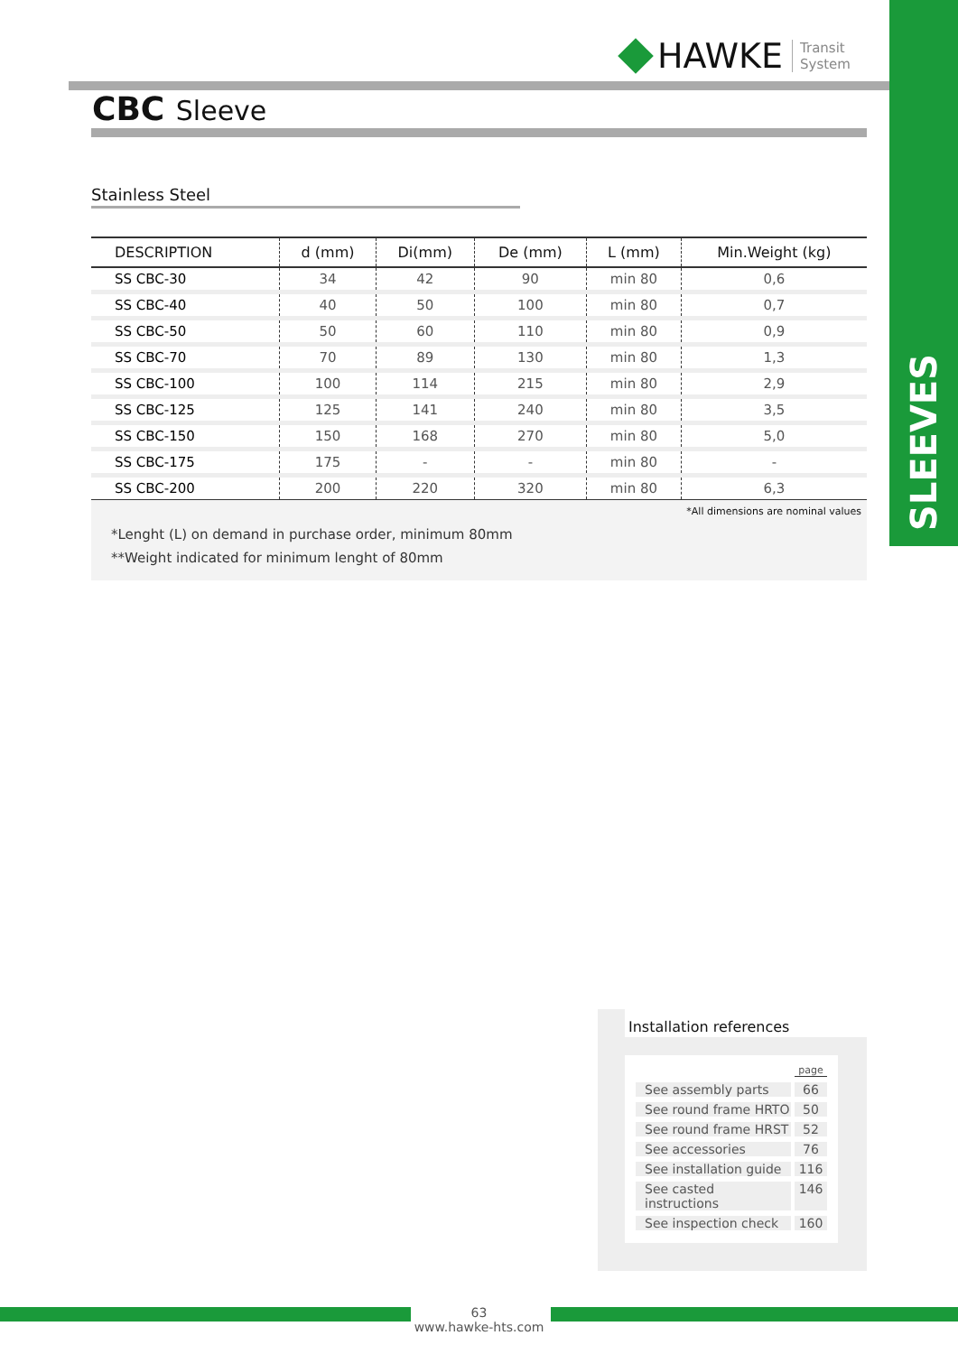SLEEVES
HAWKE Transit
System
CBC Sleeve
Stainless Steel
| DESCRIPTION | d (mm) | Di(mm) | De (mm) | L (mm) | Min.Weight (kg) |
| --- | --- | --- | --- | --- | --- |
| SS CBC-30 | 34 | 42 | 90 | min 80 | 0,6 |
| SS CBC-40 | 40 | 50 | 100 | min 80 | 0,7 |
| SS CBC-50 | 50 | 60 | 110 | min 80 | 0,9 |
| SS CBC-70 | 70 | 89 | 130 | min 80 | 1,3 |
| SS CBC-100 | 100 | 114 | 215 | min 80 | 2,9 |
| SS CBC-125 | 125 | 141 | 240 | min 80 | 3,5 |
| SS CBC-150 | 150 | 168 | 270 | min 80 | 5,0 |
| SS CBC-175 | 175 | - | - | min 80 | - |
| SS CBC-200 | 200 | 220 | 320 | min 80 | 6,3 |
*All dimensions are nominal values
*Lenght (L) on demand in purchase order, minimum 80mm
**Weight indicated for minimum lenght of 80mm
Installation references
page
See assembly parts 66
See round frame HRTO 50
See round frame HRST 52
See accessories 76
See installation guide 116
See casted instructions 146
See inspection check 160
63
www.hawke-hts.com